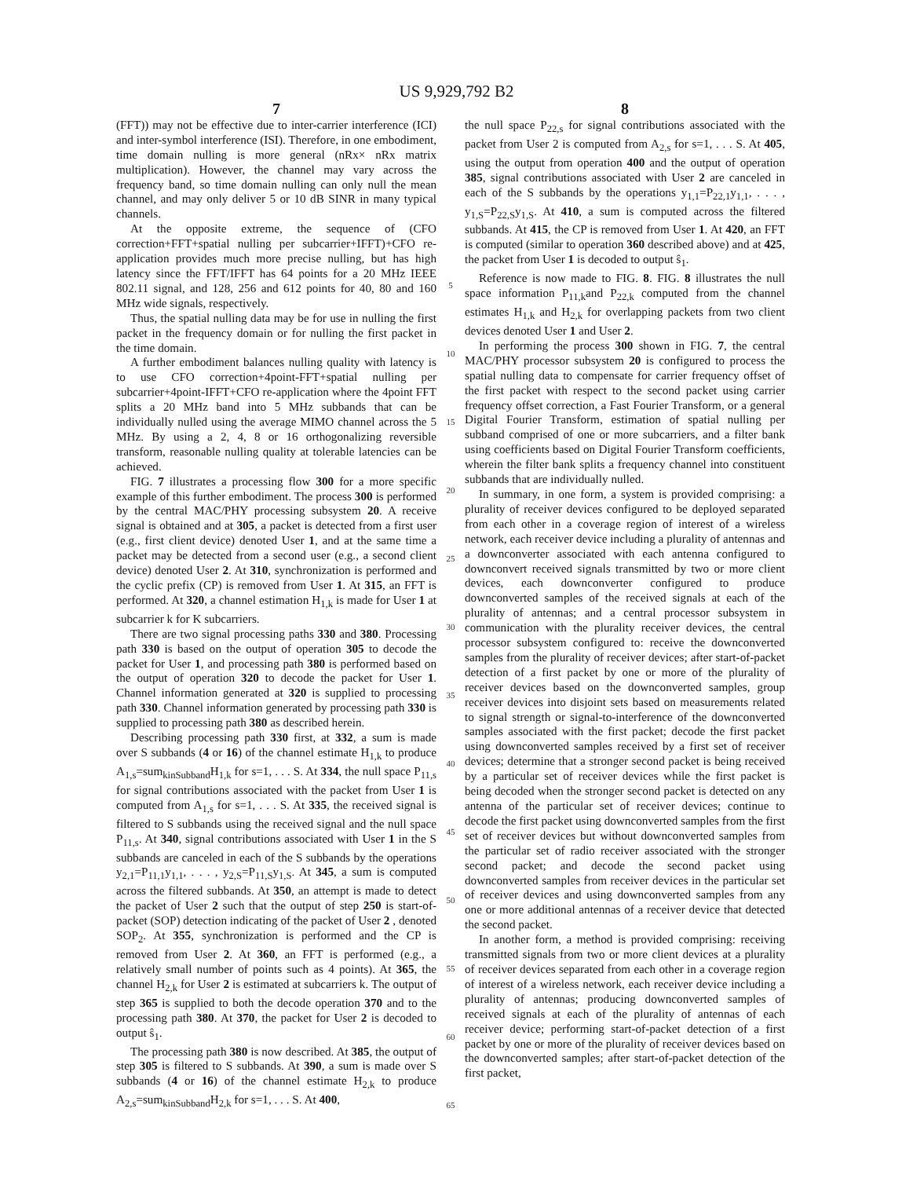US 9,929,792 B2
7
(FFT)) may not be effective due to inter-carrier interference (ICI) and inter-symbol interference (ISI). Therefore, in one embodiment, time domain nulling is more general (nRx× nRx matrix multiplication). However, the channel may vary across the frequency band, so time domain nulling can only null the mean channel, and may only deliver 5 or 10 dB SINR in many typical channels.
At the opposite extreme, the sequence of (CFO correction+FFT+spatial nulling per subcarrier+IFFT)+CFO re-application provides much more precise nulling, but has high latency since the FFT/IFFT has 64 points for a 20 MHz IEEE 802.11 signal, and 128, 256 and 612 points for 40, 80 and 160 MHz wide signals, respectively.
Thus, the spatial nulling data may be for use in nulling the first packet in the frequency domain or for nulling the first packet in the time domain.
A further embodiment balances nulling quality with latency is to use CFO correction+4point-FFT+spatial nulling per subcarrier+4point-IFFT+CFO re-application where the 4point FFT splits a 20 MHz band into 5 MHz subbands that can be individually nulled using the average MIMO channel across the 5 MHz. By using a 2, 4, 8 or 16 orthogonalizing reversible transform, reasonable nulling quality at tolerable latencies can be achieved.
FIG. 7 illustrates a processing flow 300 for a more specific example of this further embodiment. The process 300 is performed by the central MAC/PHY processing subsystem 20. A receive signal is obtained and at 305, a packet is detected from a first user (e.g., first client device) denoted User 1, and at the same time a packet may be detected from a second user (e.g., a second client device) denoted User 2. At 310, synchronization is performed and the cyclic prefix (CP) is removed from User 1. At 315, an FFT is performed. At 320, a channel estimation H<sub>1,k</sub> is made for User 1 at subcarrier k for K subcarriers.
There are two signal processing paths 330 and 380. Processing path 330 is based on the output of operation 305 to decode the packet for User 1, and processing path 380 is performed based on the output of operation 320 to decode the packet for User 1. Channel information generated at 320 is supplied to processing path 330. Channel information generated by processing path 330 is supplied to processing path 380 as described herein.
Describing processing path 330 first, at 332, a sum is made over S subbands (4 or 16) of the channel estimate H<sub>1,k</sub> to produce A<sub>1,s</sub>=sum<sub>kinSubband</sub>H<sub>1,k</sub> for s=1, . . . S. At 334, the null space P<sub>11,s</sub> for signal contributions associated with the packet from User 1 is computed from A<sub>1,s</sub> for s=1, . . . S. At 335, the received signal is filtered to S subbands using the received signal and the null space P<sub>11,s</sub>. At 340, signal contributions associated with User 1 in the S subbands are canceled in each of the S subbands by the operations y<sub>2,1</sub>=P<sub>11,1</sub>y<sub>1,1</sub>, . . . , y<sub>2,S</sub>=P<sub>11,S</sub>y<sub>1,S</sub>. At 345, a sum is computed across the filtered subbands. At 350, an attempt is made to detect the packet of User 2 such that the output of step 250 is start-of-packet (SOP) detection indicating of the packet of User 2 , denoted SOP<sub>2</sub>. At 355, synchronization is performed and the CP is removed from User 2. At 360, an FFT is performed (e.g., a relatively small number of points such as 4 points). At 365, the channel H<sub>2,k</sub> for User 2 is estimated at subcarriers k. The output of step 365 is supplied to both the decode operation 370 and to the processing path 380. At 370, the packet for User 2 is decoded to output ŝ<sub>1</sub>.
The processing path 380 is now described. At 385, the output of step 305 is filtered to S subbands. At 390, a sum is made over S subbands (4 or 16) of the channel estimate H<sub>2,k</sub> to produce A<sub>2,s</sub>=sum<sub>kinSubband</sub>H<sub>2,k</sub> for s=1, . . . S. At 400,
5
10
15
20
25
30
35
40
45
50
55
60
65
8
the null space P<sub>22,s</sub> for signal contributions associated with the packet from User 2 is computed from A<sub>2,s</sub> for s=1, . . . S. At 405, using the output from operation 400 and the output of operation 385, signal contributions associated with User 2 are canceled in each of the S subbands by the operations y<sub>1,1</sub>=P<sub>22,1</sub>y<sub>1,1</sub>, . . . , y<sub>1,S</sub>=P<sub>22,S</sub>y<sub>1,S</sub>. At 410, a sum is computed across the filtered subbands. At 415, the CP is removed from User 1. At 420, an FFT is computed (similar to operation 360 described above) and at 425, the packet from User 1 is decoded to output ŝ<sub>1</sub>.
Reference is now made to FIG. 8. FIG. 8 illustrates the null space information P<sub>11,k</sub>and P<sub>22,k</sub> computed from the channel estimates H<sub>1,k</sub> and H<sub>2,k</sub> for overlapping packets from two client devices denoted User 1 and User 2.
In performing the process 300 shown in FIG. 7, the central MAC/PHY processor subsystem 20 is configured to process the spatial nulling data to compensate for carrier frequency offset of the first packet with respect to the second packet using carrier frequency offset correction, a Fast Fourier Transform, or a general Digital Fourier Transform, estimation of spatial nulling per subband comprised of one or more subcarriers, and a filter bank using coefficients based on Digital Fourier Transform coefficients, wherein the filter bank splits a frequency channel into constituent subbands that are individually nulled.
In summary, in one form, a system is provided comprising: a plurality of receiver devices configured to be deployed separated from each other in a coverage region of interest of a wireless network, each receiver device including a plurality of antennas and a downconverter associated with each antenna configured to downconvert received signals transmitted by two or more client devices, each downconverter configured to produce downconverted samples of the received signals at each of the plurality of antennas; and a central processor subsystem in communication with the plurality receiver devices, the central processor subsystem configured to: receive the downconverted samples from the plurality of receiver devices; after start-of-packet detection of a first packet by one or more of the plurality of receiver devices based on the downconverted samples, group receiver devices into disjoint sets based on measurements related to signal strength or signal-to-interference of the downconverted samples associated with the first packet; decode the first packet using downconverted samples received by a first set of receiver devices; determine that a stronger second packet is being received by a particular set of receiver devices while the first packet is being decoded when the stronger second packet is detected on any antenna of the particular set of receiver devices; continue to decode the first packet using downconverted samples from the first set of receiver devices but without downconverted samples from the particular set of radio receiver associated with the stronger second packet; and decode the second packet using downconverted samples from receiver devices in the particular set of receiver devices and using downconverted samples from any one or more additional antennas of a receiver device that detected the second packet.
In another form, a method is provided comprising: receiving transmitted signals from two or more client devices at a plurality of receiver devices separated from each other in a coverage region of interest of a wireless network, each receiver device including a plurality of antennas; producing downconverted samples of received signals at each of the plurality of antennas of each receiver device; performing start-of-packet detection of a first packet by one or more of the plurality of receiver devices based on the downconverted samples; after start-of-packet detection of the first packet,